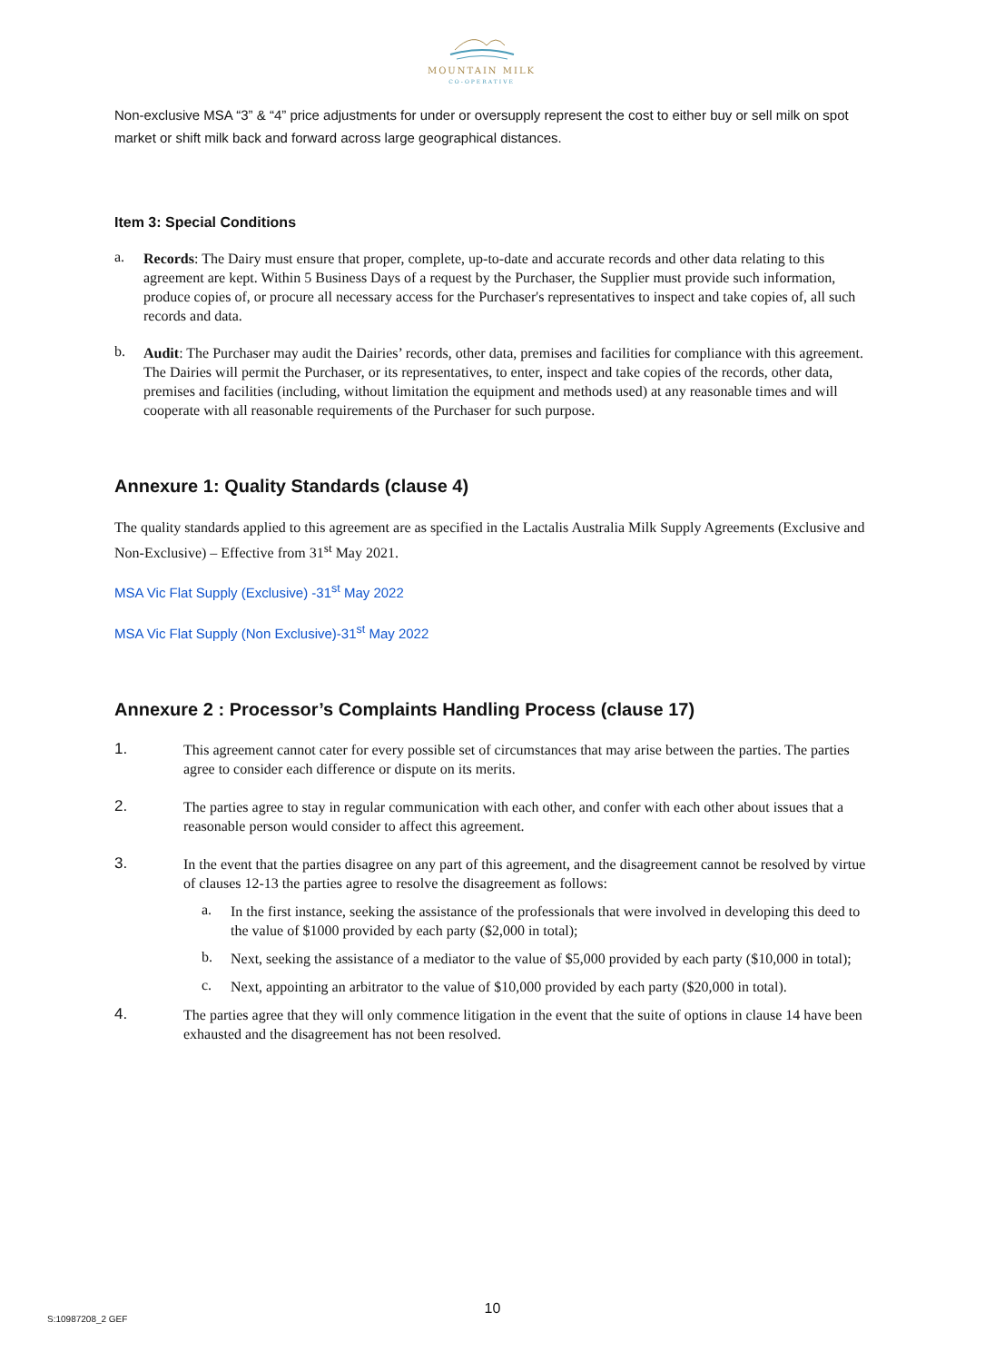MOUNTAIN MILK
CO-OPERATIVE
Non-exclusive MSA “3” & “4” price adjustments for under or oversupply represent the cost to either buy or sell milk on spot market or shift milk back and forward across large geographical distances.
Item 3: Special Conditions
a.
Records: The Dairy must ensure that proper, complete, up-to-date and accurate records and other data relating to this agreement are kept. Within 5 Business Days of a request by the Purchaser, the Supplier must provide such information, produce copies of, or procure all necessary access for the Purchaser's representatives to inspect and take copies of, all such records and data.
b.
Audit: The Purchaser may audit the Dairies’ records, other data, premises and facilities for compliance with this agreement. The Dairies will permit the Purchaser, or its representatives, to enter, inspect and take copies of the records, other data, premises and facilities (including, without limitation the equipment and methods used) at any reasonable times and will cooperate with all reasonable requirements of the Purchaser for such purpose.
Annexure 1: Quality Standards (clause 4)
The quality standards applied to this agreement are as specified in the Lactalis Australia Milk Supply Agreements (Exclusive and Non-Exclusive) – Effective from 31<sup>st</sup> May 2021.
MSA Vic Flat Supply (Exclusive) -31<sup>st</sup> May 2022
MSA Vic Flat Supply (Non Exclusive)-31<sup>st</sup> May 2022
Annexure 2 : Processor’s Complaints Handling Process (clause 17)
1.
This agreement cannot cater for every possible set of circumstances that may arise between the parties. The parties agree to consider each difference or dispute on its merits.
2.
The parties agree to stay in regular communication with each other, and confer with each other about issues that a reasonable person would consider to affect this agreement.
3.
In the event that the parties disagree on any part of this agreement, and the disagreement cannot be resolved by virtue of clauses 12-13 the parties agree to resolve the disagreement as follows:
a.
In the first instance, seeking the assistance of the professionals that were involved in developing this deed to the value of $1000 provided by each party ($2,000 in total);
b.
Next, seeking the assistance of a mediator to the value of $5,000 provided by each party ($10,000 in total);
c.
Next, appointing an arbitrator to the value of $10,000 provided by each party ($20,000 in total).
4.
The parties agree that they will only commence litigation in the event that the suite of options in clause 14 have been exhausted and the disagreement has not been resolved.
10
S:10987208_2 GEF